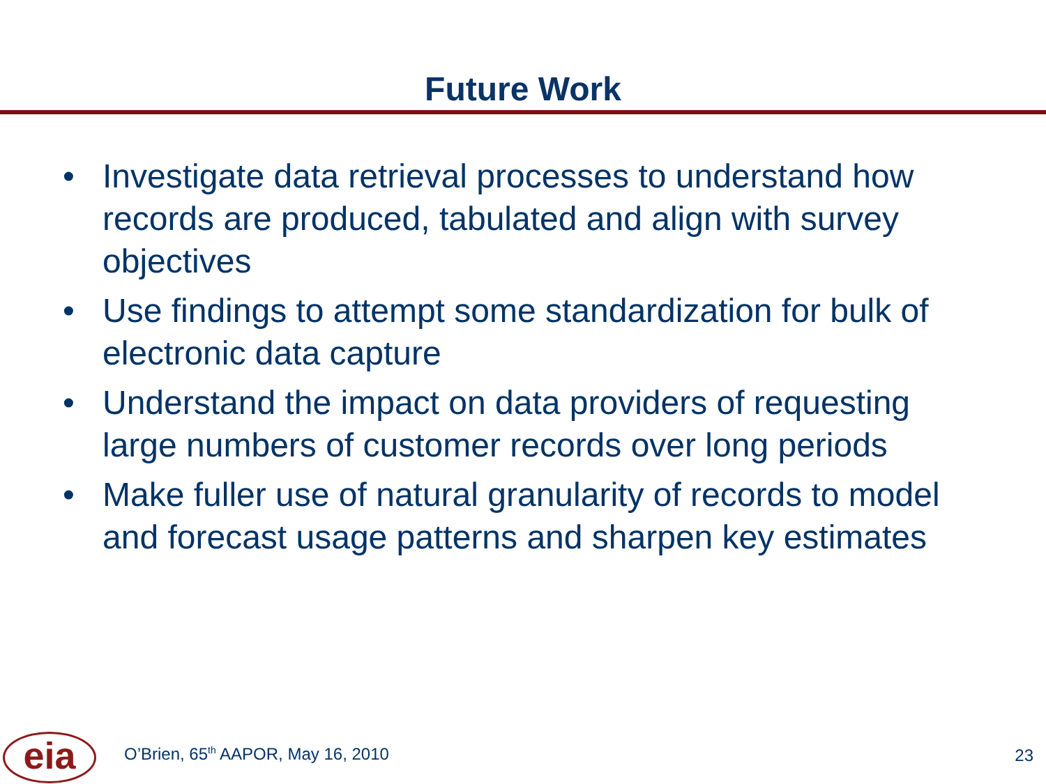Future Work
• Investigate data retrieval processes to understand how records are produced, tabulated and align with survey objectives
• Use findings to attempt some standardization for bulk of electronic data capture
• Understand the impact on data providers of requesting large numbers of customer records over long periods
• Make fuller use of natural granularity of records to model and forecast usage patterns and sharpen key estimates
eia
O’Brien, 65<sup>th</sup> AAPOR, May 16, 2010
23